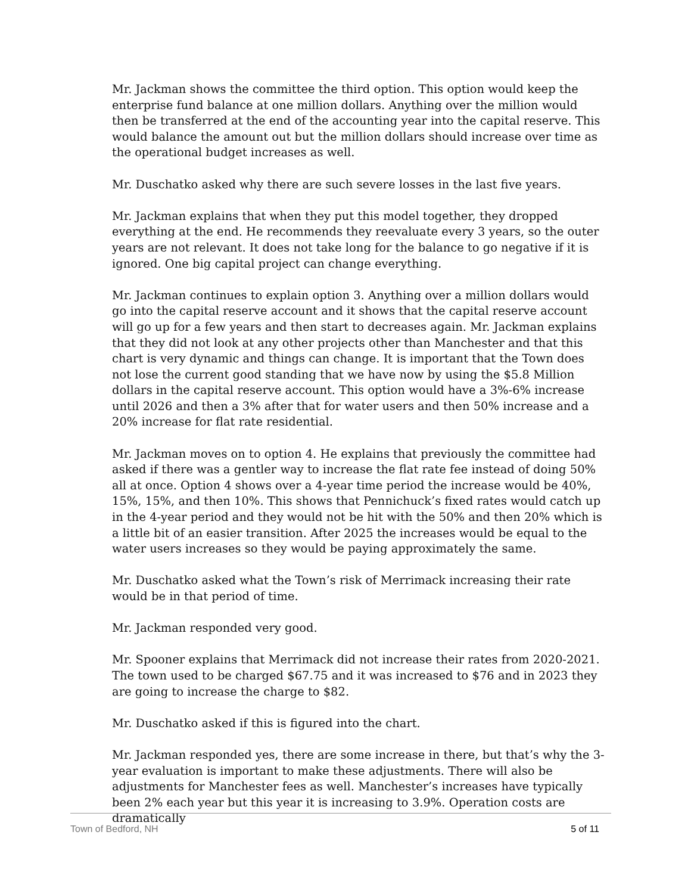Mr. Jackman shows the committee the third option. This option would keep the enterprise fund balance at one million dollars. Anything over the million would then be transferred at the end of the accounting year into the capital reserve. This would balance the amount out but the million dollars should increase over time as the operational budget increases as well.
Mr. Duschatko asked why there are such severe losses in the last five years.
Mr. Jackman explains that when they put this model together, they dropped everything at the end. He recommends they reevaluate every 3 years, so the outer years are not relevant. It does not take long for the balance to go negative if it is ignored. One big capital project can change everything.
Mr. Jackman continues to explain option 3. Anything over a million dollars would go into the capital reserve account and it shows that the capital reserve account will go up for a few years and then start to decreases again. Mr. Jackman explains that they did not look at any other projects other than Manchester and that this chart is very dynamic and things can change. It is important that the Town does not lose the current good standing that we have now by using the $5.8 Million dollars in the capital reserve account. This option would have a 3%-6% increase until 2026 and then a 3% after that for water users and then 50% increase and a 20% increase for flat rate residential.
Mr. Jackman moves on to option 4. He explains that previously the committee had asked if there was a gentler way to increase the flat rate fee instead of doing 50% all at once. Option 4 shows over a 4-year time period the increase would be 40%, 15%, 15%, and then 10%. This shows that Pennichuck’s fixed rates would catch up in the 4-year period and they would not be hit with the 50% and then 20% which is a little bit of an easier transition. After 2025 the increases would be equal to the water users increases so they would be paying approximately the same.
Mr. Duschatko asked what the Town’s risk of Merrimack increasing their rate would be in that period of time.
Mr. Jackman responded very good.
Mr. Spooner explains that Merrimack did not increase their rates from 2020-2021. The town used to be charged $67.75 and it was increased to $76 and in 2023 they are going to increase the charge to $82.
Mr. Duschatko asked if this is figured into the chart.
Mr. Jackman responded yes, there are some increase in there, but that’s why the 3-year evaluation is important to make these adjustments. There will also be adjustments for Manchester fees as well. Manchester’s increases have typically been 2% each year but this year it is increasing to 3.9%. Operation costs are dramatically
Town of Bedford, NH 5 of 11